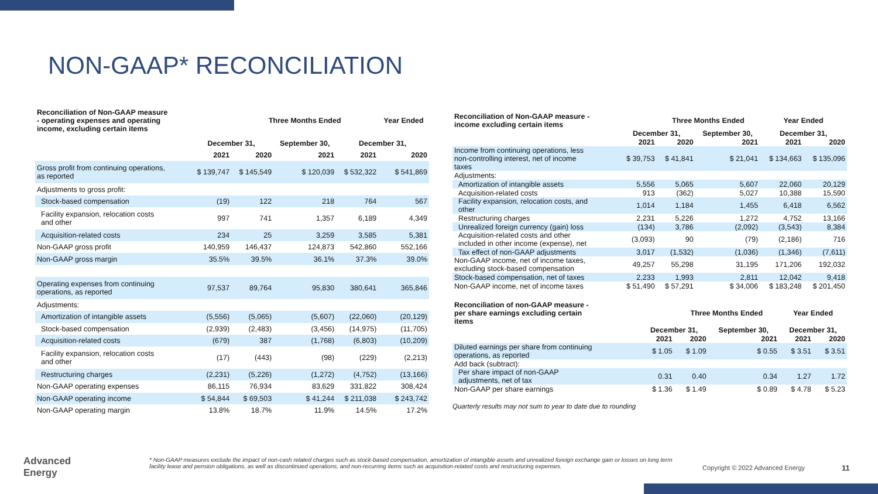NON-GAAP* RECONCILIATION
| Reconciliation of Non-GAAP measure - operating expenses and operating income, excluding certain items | | Three Months Ended | | | Year Ended |
| --- | --- | --- | --- | --- | --- |
| | December 31, | | September 30, | December 31, | |
| | 2021 | 2020 | 2021 | 2021 | 2020 |
| Gross profit from continuing operations, as reported | $ 139,747 | $ 145,549 | $ 120,039 | $ 532,322 | $ 541,869 |
| Adjustments to gross profit: | | | | | |
| Stock-based compensation | (19) | 122 | 218 | 764 | 567 |
| Facility expansion, relocation costs and other | 997 | 741 | 1,357 | 6,189 | 4,349 |
| Acquisition-related costs | 234 | 25 | 3,259 | 3,585 | 5,381 |
| Non-GAAP gross profit | 140,959 | 146,437 | 124,873 | 542,860 | 552,166 |
| Non-GAAP gross margin | 35.5% | 39.5% | 36.1% | 37.3% | 39.0% |
| Operating expenses from continuing operations, as reported | 97,537 | 89,764 | 95,830 | 380,641 | 365,846 |
| Adjustments: | | | | | |
| Amortization of intangible assets | (5,556) | (5,065) | (5,607) | (22,060) | (20,129) |
| Stock-based compensation | (2,939) | (2,483) | (3,456) | (14,975) | (11,705) |
| Acquisition-related costs | (679) | 387 | (1,768) | (6,803) | (10,209) |
| Facility expansion, relocation costs and other | (17) | (443) | (98) | (229) | (2,213) |
| Restructuring charges | (2,231) | (5,226) | (1,272) | (4,752) | (13,166) |
| Non-GAAP operating expenses | 86,115 | 76,934 | 83,629 | 331,822 | 308,424 |
| Non-GAAP operating income | $ 54,844 | $ 69,503 | $ 41,244 | $ 211,038 | $ 243,742 |
| Non-GAAP operating margin | 13.8% | 18.7% | 11.9% | 14.5% | 17.2% |
| Reconciliation of Non-GAAP measure - income excluding certain items | | Three Months Ended | | Year Ended | |
| --- | --- | --- | --- | --- | --- |
| | December 31, | | September 30, | December 31, | |
| | 2021 | 2020 | 2021 | 2021 | 2020 |
| Income from continuing operations, less non-controlling interest, net of income taxes | $ 39,753 | $ 41,841 | $ 21,041 | $ 134,663 | $ 135,096 |
| Adjustments: | | | | | |
| Amortization of intangible assets | 5,556 | 5,065 | 5,607 | 22,060 | 20,129 |
| Acquisition-related costs | 913 | (362) | 5,027 | 10,388 | 15,590 |
| Facility expansion, relocation costs, and other | 1,014 | 1,184 | 1,455 | 6,418 | 6,562 |
| Restructuring charges | 2,231 | 5,226 | 1,272 | 4,752 | 13,166 |
| Unrealized foreign currency (gain) loss | (134) | 3,786 | (2,092) | (3,543) | 8,384 |
| Acquisition-related costs and other included in other income (expense), net | (3,093) | 90 | (79) | (2,186) | 716 |
| Tax effect of non-GAAP adjustments | 3,017 | (1,532) | (1,036) | (1,346) | (7,611) |
| Non-GAAP income, net of income taxes, excluding stock-based compensation | 49,257 | 55,298 | 31,195 | 171,206 | 192,032 |
| Stock-based compensation, net of taxes | 2,233 | 1,993 | 2,811 | 12,042 | 9,418 |
| Non-GAAP income, net of income taxes | $ 51,490 | $ 57,291 | $ 34,006 | $ 183,248 | $ 201,450 |
| Reconciliation of non-GAAP measure - per share earnings excluding certain items | | Three Months Ended | | Year Ended | |
| --- | --- | --- | --- | --- | --- |
| | December 31, | | September 30, | December 31, | |
| | 2021 | 2020 | 2021 | 2021 | 2020 |
| Diluted earnings per share from continuing operations, as reported | $ 1.05 | $ 1.09 | $ 0.55 | $ 3.51 | $ 3.51 |
| Add back (subtract): | | | | | |
| Per share impact of non-GAAP adjustments, net of tax | 0.31 | 0.40 | 0.34 | 1.27 | 1.72 |
| Non-GAAP per share earnings | $ 1.36 | $ 1.49 | $ 0.89 | $ 4.78 | $ 5.23 |
Quarterly results may not sum to year to date due to rounding
Advanced
Energy
* Non-GAAP measures exclude the impact of non-cash related charges such as stock-based compensation, amortization of intangible assets and unrealized foreign exchange gain or losses on long term facility lease and pension obligations, as well as discontinued operations, and non-recurring items such as acquisition-related costs and restructuring expenses.
Copyright © 2022 Advanced Energy
11